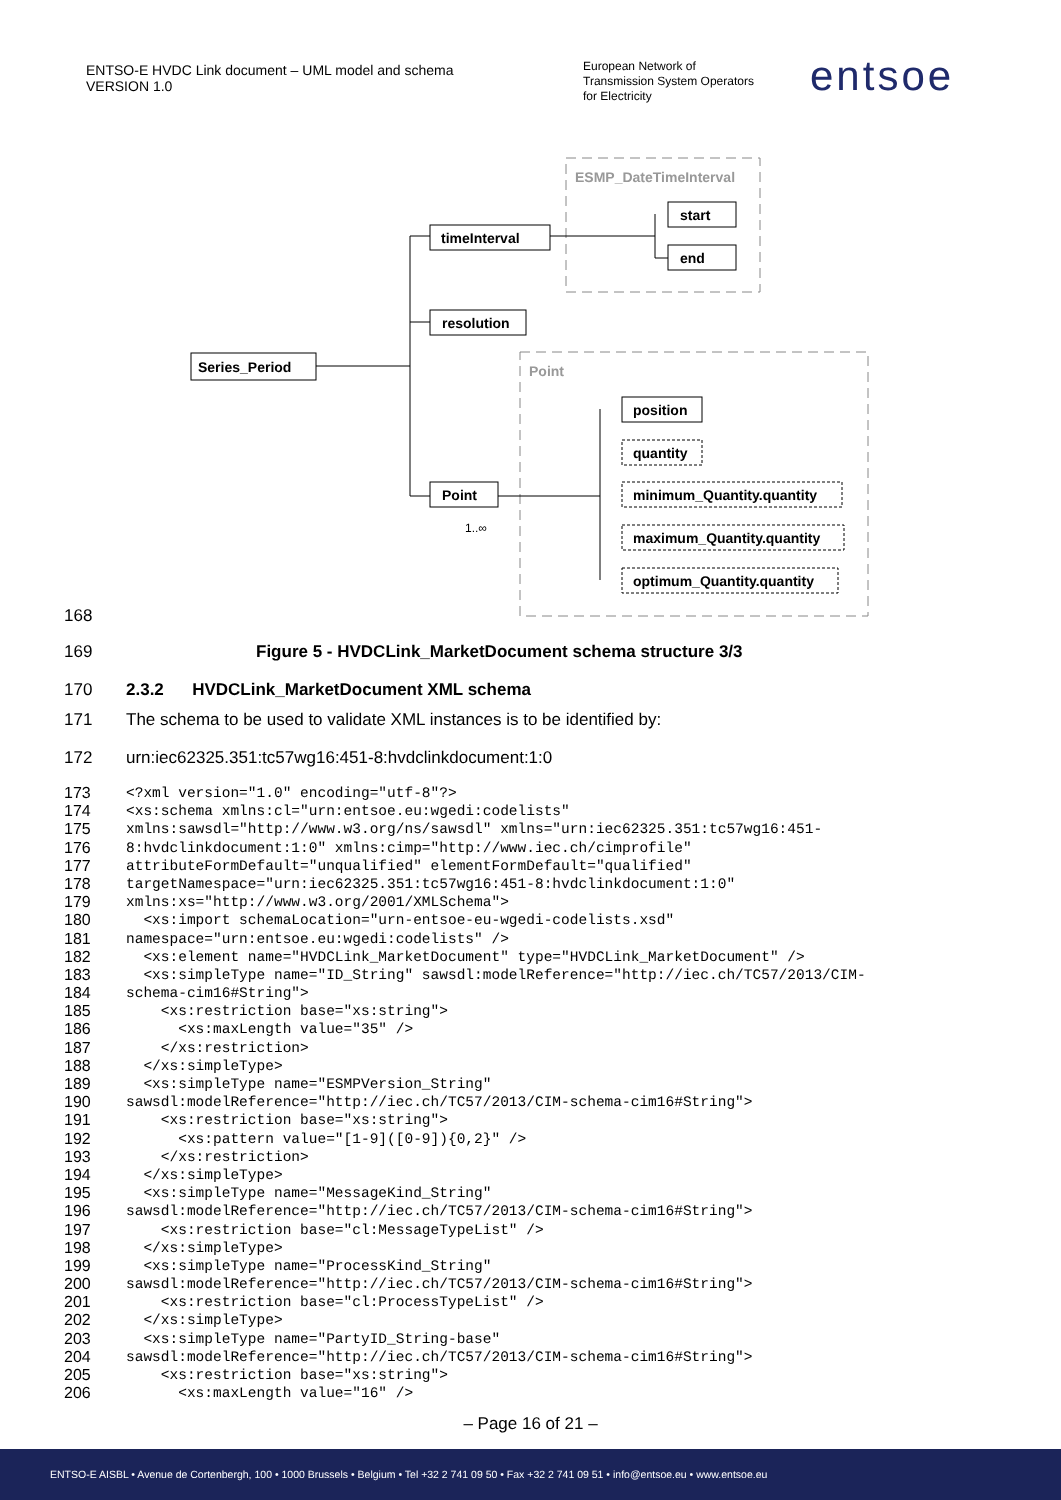ENTSO-E HVDC Link document – UML model and schema
VERSION 1.0
European Network of
Transmission System Operators
for Electricity
entsoe
ESMP_DateTimeInterval
Point
Series_Period
timeInterval
start
end
resolution
Point
position
quantity
minimum_Quantity.quantity
maximum_Quantity.quantity
optimum_Quantity.quantity
1..∞
168
169 Figure 5 - HVDCLink_MarketDocument schema structure 3/3
170 2.3.2 HVDCLink_MarketDocument XML schema
171 The schema to be used to validate XML instances is to be identified by:
172 urn:iec62325.351:tc57wg16:451-8:hvdclinkdocument:1:0
173 <?xml version="1.0" encoding="utf-8"?>
174 <xs:schema xmlns:cl="urn:entsoe.eu:wgedi:codelists"
175 xmlns:sawsdl="http://www.w3.org/ns/sawsdl" xmlns="urn:iec62325.351:tc57wg16:451-
176 8:hvdclinkdocument:1:0" xmlns:cimp="http://www.iec.ch/cimprofile"
177 attributeFormDefault="unqualified" elementFormDefault="qualified"
178 targetNamespace="urn:iec62325.351:tc57wg16:451-8:hvdclinkdocument:1:0"
179 xmlns:xs="http://www.w3.org/2001/XMLSchema">
180 <xs:import schemaLocation="urn-entsoe-eu-wgedi-codelists.xsd"
181 namespace="urn:entsoe.eu:wgedi:codelists" />
182 <xs:element name="HVDCLink_MarketDocument" type="HVDCLink_MarketDocument" />
183 <xs:simpleType name="ID_String" sawsdl:modelReference="http://iec.ch/TC57/2013/CIM-
184 schema-cim16#String">
185 <xs:restriction base="xs:string">
186 <xs:maxLength value="35" />
187 </xs:restriction>
188 </xs:simpleType>
189 <xs:simpleType name="ESMPVersion_String"
190 sawsdl:modelReference="http://iec.ch/TC57/2013/CIM-schema-cim16#String">
191 <xs:restriction base="xs:string">
192 <xs:pattern value="[1-9]([0-9]){0,2}" />
193 </xs:restriction>
194 </xs:simpleType>
195 <xs:simpleType name="MessageKind_String"
196 sawsdl:modelReference="http://iec.ch/TC57/2013/CIM-schema-cim16#String">
197 <xs:restriction base="cl:MessageTypeList" />
198 </xs:simpleType>
199 <xs:simpleType name="ProcessKind_String"
200 sawsdl:modelReference="http://iec.ch/TC57/2013/CIM-schema-cim16#String">
201 <xs:restriction base="cl:ProcessTypeList" />
202 </xs:simpleType>
203 <xs:simpleType name="PartyID_String-base"
204 sawsdl:modelReference="http://iec.ch/TC57/2013/CIM-schema-cim16#String">
205 <xs:restriction base="xs:string">
206 <xs:maxLength value="16" />
– Page 16 of 21 –
ENTSO-E AISBL • Avenue de Cortenbergh, 100 • 1000 Brussels • Belgium • Tel +32 2 741 09 50 • Fax +32 2 741 09 51 • info@entsoe.eu • www.entsoe.eu